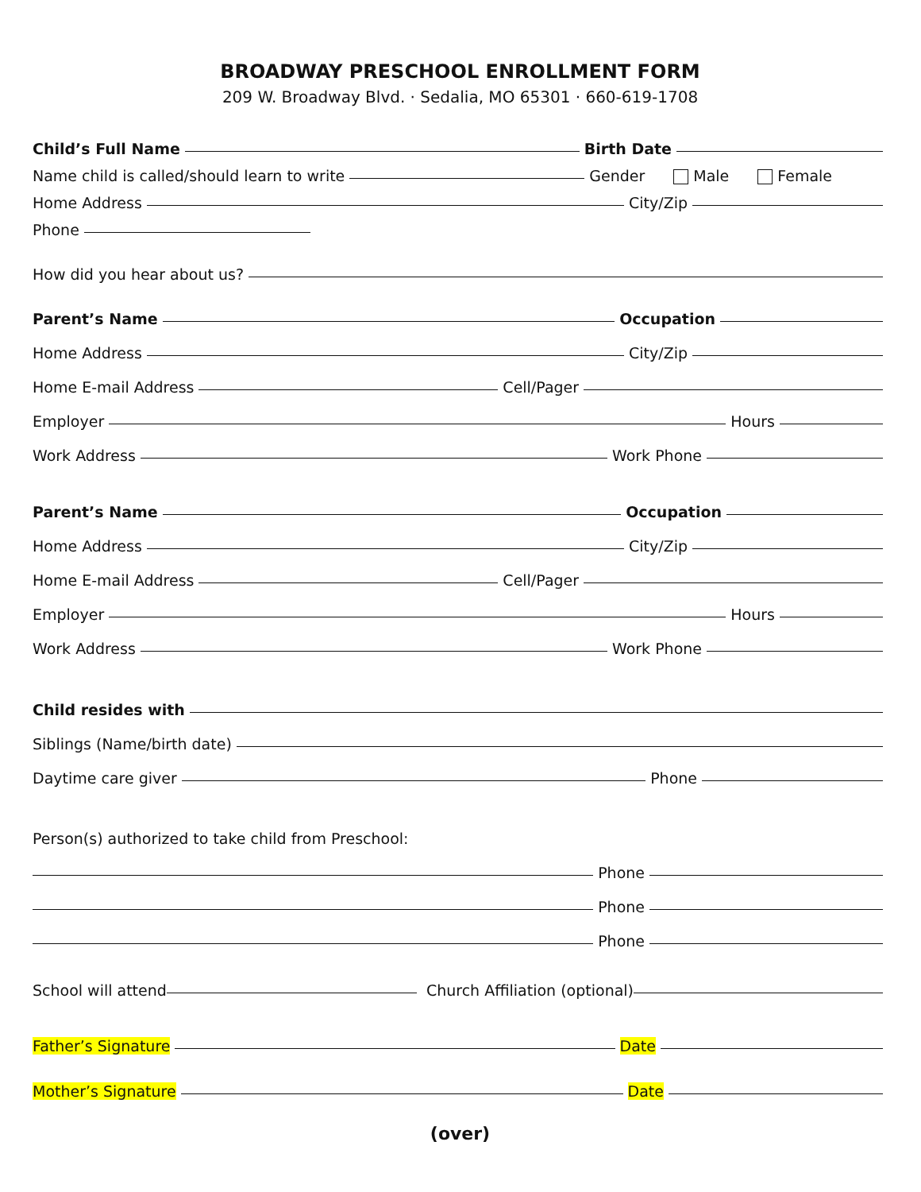BROADWAY PRESCHOOL ENROLLMENT FORM
209 W. Broadway Blvd. · Sedalia, MO 65301 · 660-619-1708
Child’s Full Name Birth Date
Name child is called/should learn to write Gender Male Female
Home Address City/Zip
Phone
How did you hear about us?
Parent’s Name Occupation
Home Address City/Zip
Home E-mail Address Cell/Pager
Employer Hours
Work Address Work Phone
Parent’s Name Occupation
Home Address City/Zip
Home E-mail Address Cell/Pager
Employer Hours
Work Address Work Phone
Child resides with
Siblings (Name/birth date)
Daytime care giver Phone
Person(s) authorized to take child from Preschool:
Phone
Phone
Phone
School will attend Church Affiliation (optional)
Father’s Signature Date
Mother’s Signature Date
(over)